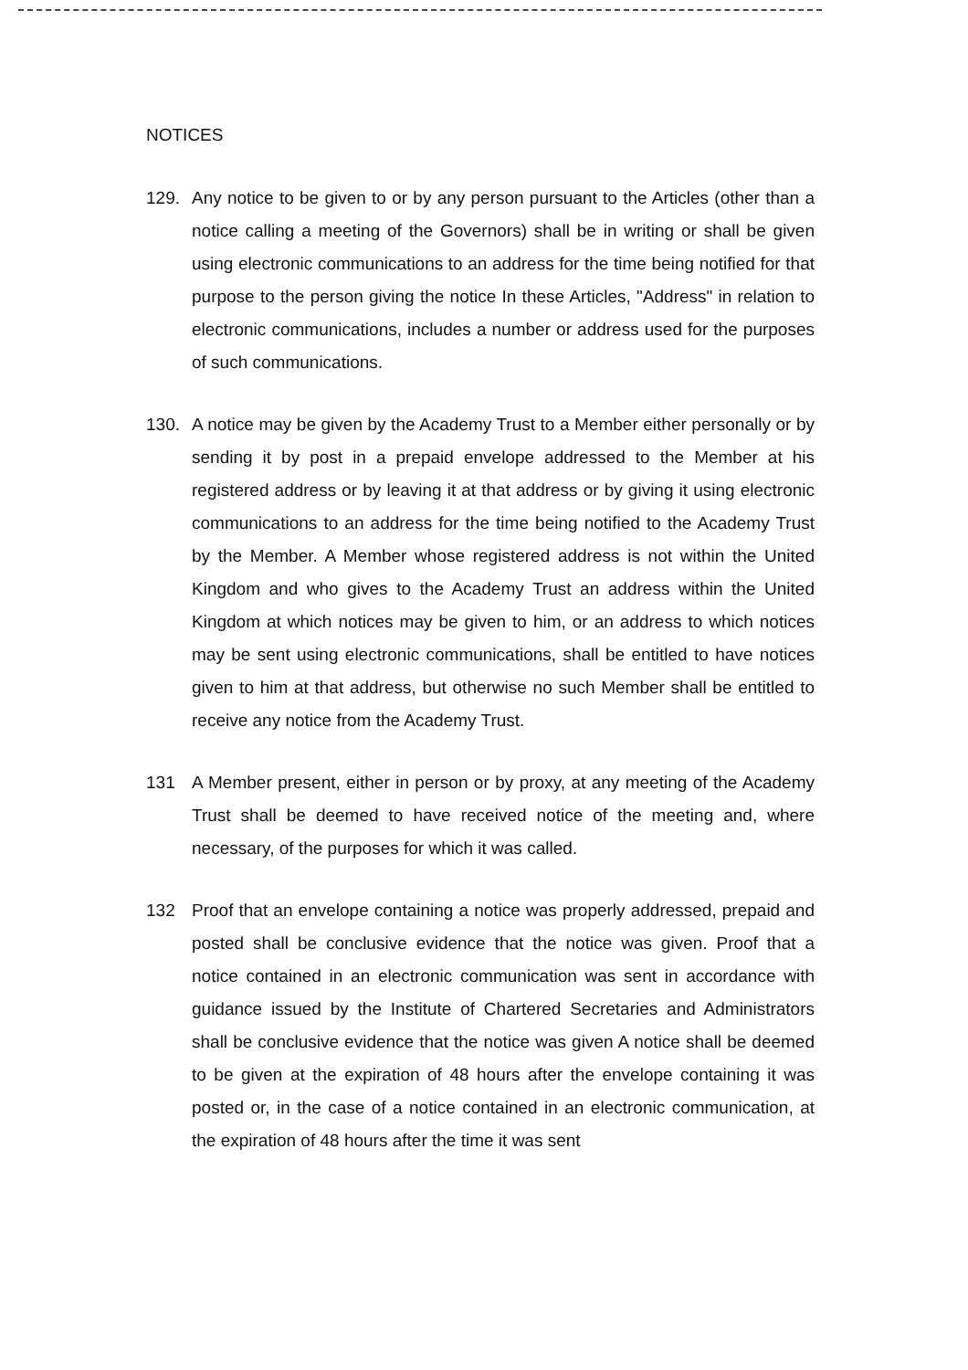NOTICES
129. Any notice to be given to or by any person pursuant to the Articles (other than a notice calling a meeting of the Governors) shall be in writing or shall be given using electronic communications to an address for the time being notified for that purpose to the person giving the notice In these Articles, "Address" in relation to electronic communications, includes a number or address used for the purposes of such communications.
130. A notice may be given by the Academy Trust to a Member either personally or by sending it by post in a prepaid envelope addressed to the Member at his registered address or by leaving it at that address or by giving it using electronic communications to an address for the time being notified to the Academy Trust by the Member. A Member whose registered address is not within the United Kingdom and who gives to the Academy Trust an address within the United Kingdom at which notices may be given to him, or an address to which notices may be sent using electronic communications, shall be entitled to have notices given to him at that address, but otherwise no such Member shall be entitled to receive any notice from the Academy Trust.
131 A Member present, either in person or by proxy, at any meeting of the Academy Trust shall be deemed to have received notice of the meeting and, where necessary, of the purposes for which it was called.
132 Proof that an envelope containing a notice was properly addressed, prepaid and posted shall be conclusive evidence that the notice was given. Proof that a notice contained in an electronic communication was sent in accordance with guidance issued by the Institute of Chartered Secretaries and Administrators shall be conclusive evidence that the notice was given A notice shall be deemed to be given at the expiration of 48 hours after the envelope containing it was posted or, in the case of a notice contained in an electronic communication, at the expiration of 48 hours after the time it was sent